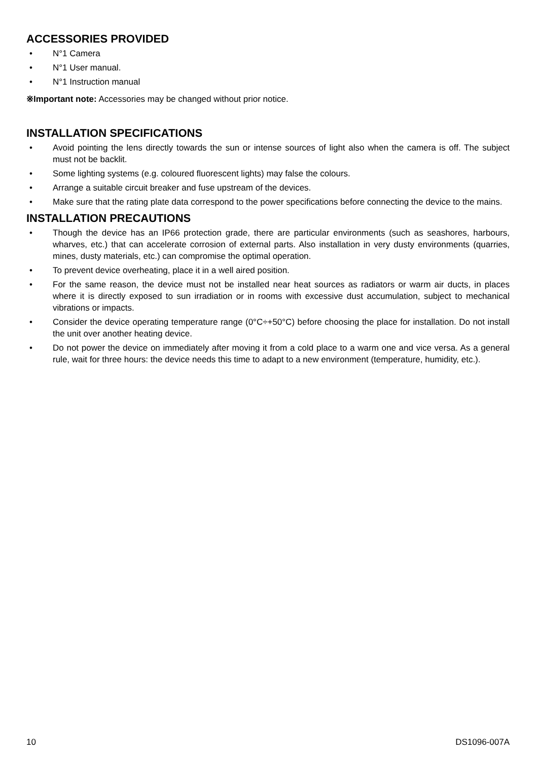ACCESSORIES PROVIDED
• N°1 Camera
• N°1 User manual.
• N°1 Instruction manual
※Important note: Accessories may be changed without prior notice.
INSTALLATION SPECIFICATIONS
• Avoid pointing the lens directly towards the sun or intense sources of light also when the camera is off. The subject must not be backlit.
• Some lighting systems (e.g. coloured fluorescent lights) may false the colours.
• Arrange a suitable circuit breaker and fuse upstream of the devices.
• Make sure that the rating plate data correspond to the power specifications before connecting the device to the mains.
INSTALLATION PRECAUTIONS
• Though the device has an IP66 protection grade, there are particular environments (such as seashores, harbours, wharves, etc.) that can accelerate corrosion of external parts. Also installation in very dusty environments (quarries, mines, dusty materials, etc.) can compromise the optimal operation.
• To prevent device overheating, place it in a well aired position.
• For the same reason, the device must not be installed near heat sources as radiators or warm air ducts, in places where it is directly exposed to sun irradiation or in rooms with excessive dust accumulation, subject to mechanical vibrations or impacts.
• Consider the device operating temperature range (0°C÷+50°C) before choosing the place for installation. Do not install the unit over another heating device.
• Do not power the device on immediately after moving it from a cold place to a warm one and vice versa. As a general rule, wait for three hours: the device needs this time to adapt to a new environment (temperature, humidity, etc.).
10 DS1096-007A